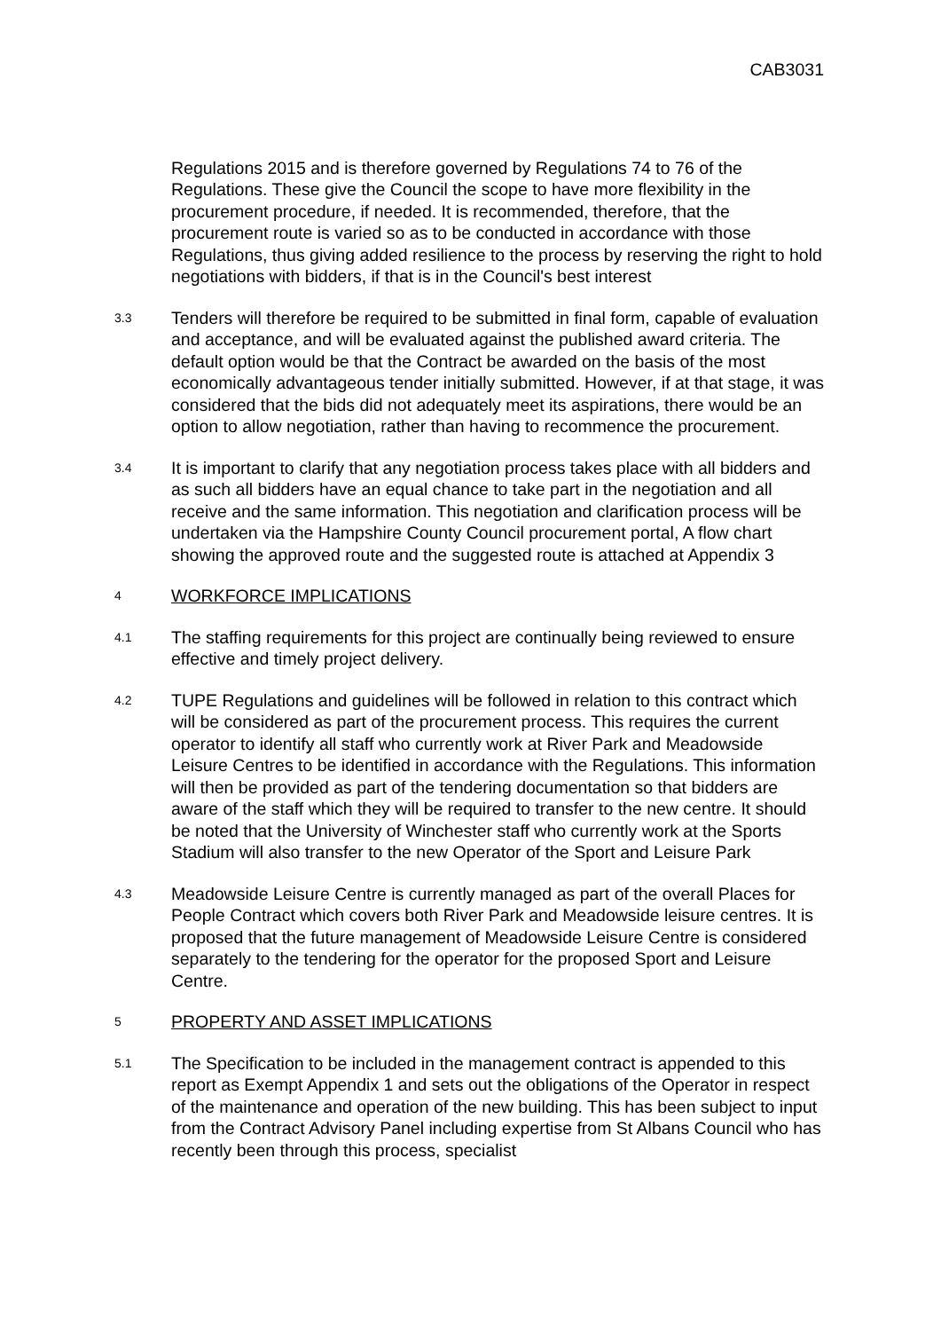CAB3031
Regulations 2015 and is therefore governed by Regulations 74 to 76 of the Regulations. These give the Council the scope to have more flexibility in the procurement procedure, if needed. It is recommended, therefore, that the procurement route is varied so as to be conducted in accordance with those Regulations, thus giving added resilience to the process by reserving the right to hold negotiations with bidders, if that is in the Council's best interest
3.3
Tenders will therefore be required to be submitted in final form, capable of evaluation and acceptance, and will be evaluated against the published award criteria. The default option would be that the Contract be awarded on the basis of the most economically advantageous tender initially submitted. However, if at that stage, it was considered that the bids did not adequately meet its aspirations, there would be an option to allow negotiation, rather than having to recommence the procurement.
3.4
It is important to clarify that any negotiation process takes place with all bidders and as such all bidders have an equal chance to take part in the negotiation and all receive and the same information. This negotiation and clarification process will be undertaken via the Hampshire County Council procurement portal, A flow chart showing the approved route and the suggested route is attached at Appendix 3
4
WORKFORCE IMPLICATIONS
4.1
The staffing requirements for this project are continually being reviewed to ensure effective and timely project delivery.
4.2
TUPE Regulations and guidelines will be followed in relation to this contract which will be considered as part of the procurement process. This requires the current operator to identify all staff who currently work at River Park and Meadowside Leisure Centres to be identified in accordance with the Regulations. This information will then be provided as part of the tendering documentation so that bidders are aware of the staff which they will be required to transfer to the new centre. It should be noted that the University of Winchester staff who currently work at the Sports Stadium will also transfer to the new Operator of the Sport and Leisure Park
4.3
Meadowside Leisure Centre is currently managed as part of the overall Places for People Contract which covers both River Park and Meadowside leisure centres. It is proposed that the future management of Meadowside Leisure Centre is considered separately to the tendering for the operator for the proposed Sport and Leisure Centre.
5
PROPERTY AND ASSET IMPLICATIONS
5.1
The Specification to be included in the management contract is appended to this report as Exempt Appendix 1 and sets out the obligations of the Operator in respect of the maintenance and operation of the new building. This has been subject to input from the Contract Advisory Panel including expertise from St Albans Council who has recently been through this process, specialist